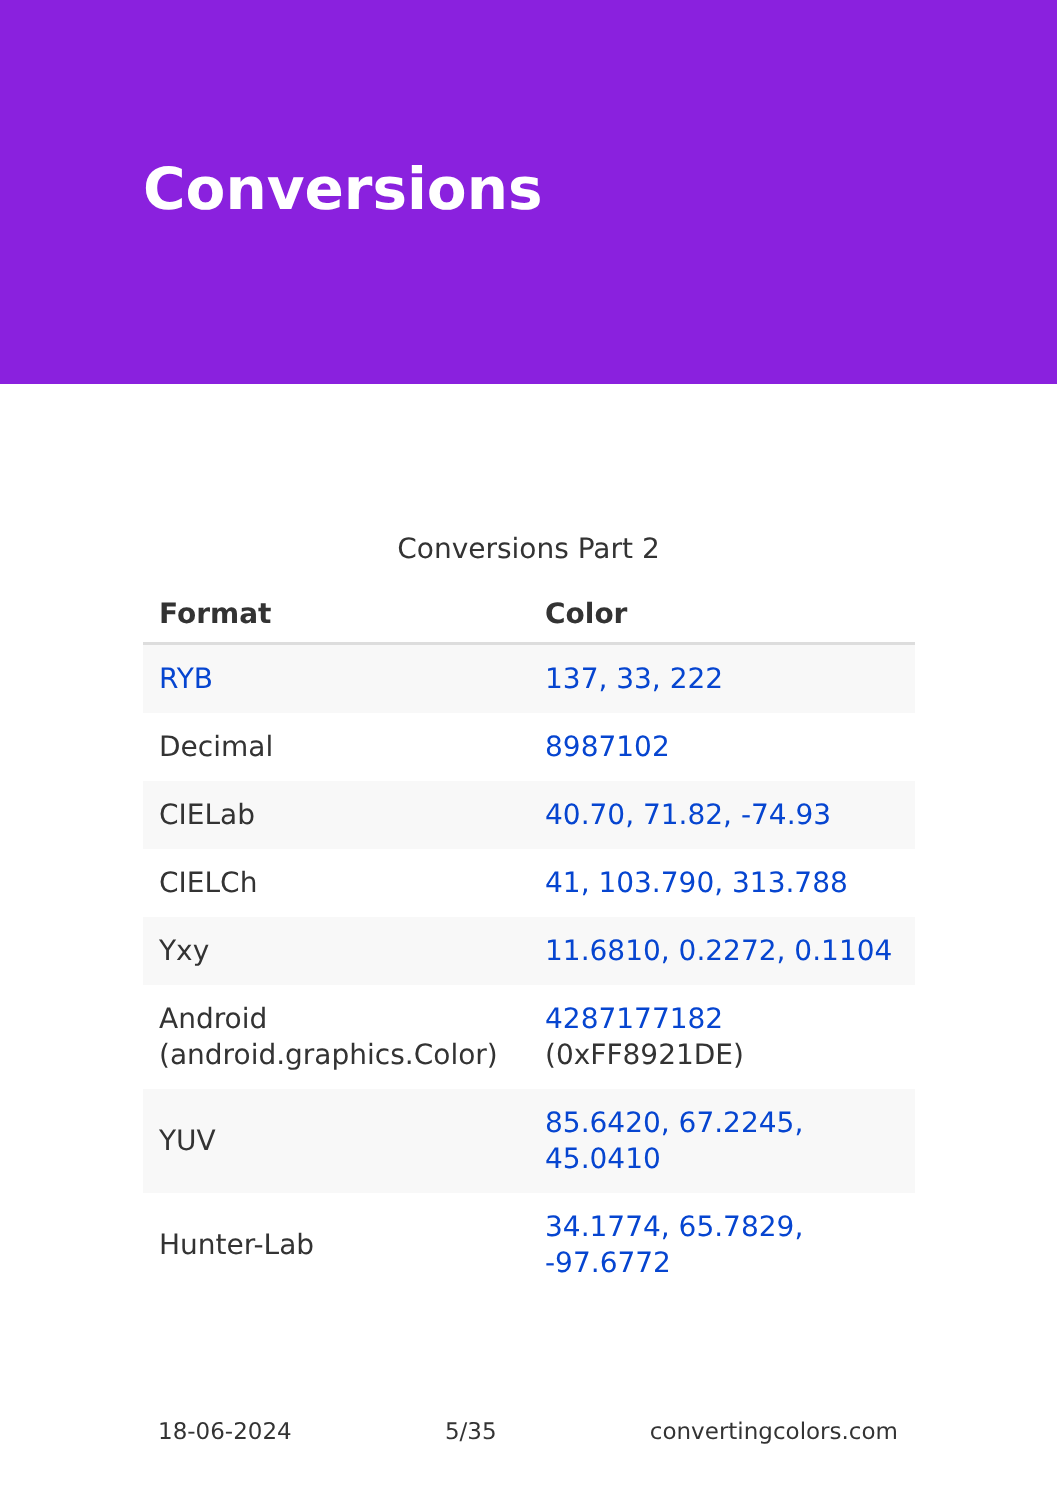Conversions
Conversions Part 2
| Format | Color |
| --- | --- |
| RYB | 137, 33, 222 |
| Decimal | 8987102 |
| CIELab | 40.70, 71.82, -74.93 |
| CIELCh | 41, 103.790, 313.788 |
| Yxy | 11.6810, 0.2272, 0.1104 |
| Android (android.graphics.Color) | 4287177182 (0xFF8921DE) |
| YUV | 85.6420, 67.2245, 45.0410 |
| Hunter-Lab | 34.1774, 65.7829, -97.6772 |
18-06-2024 5/35 convertingcolors.com